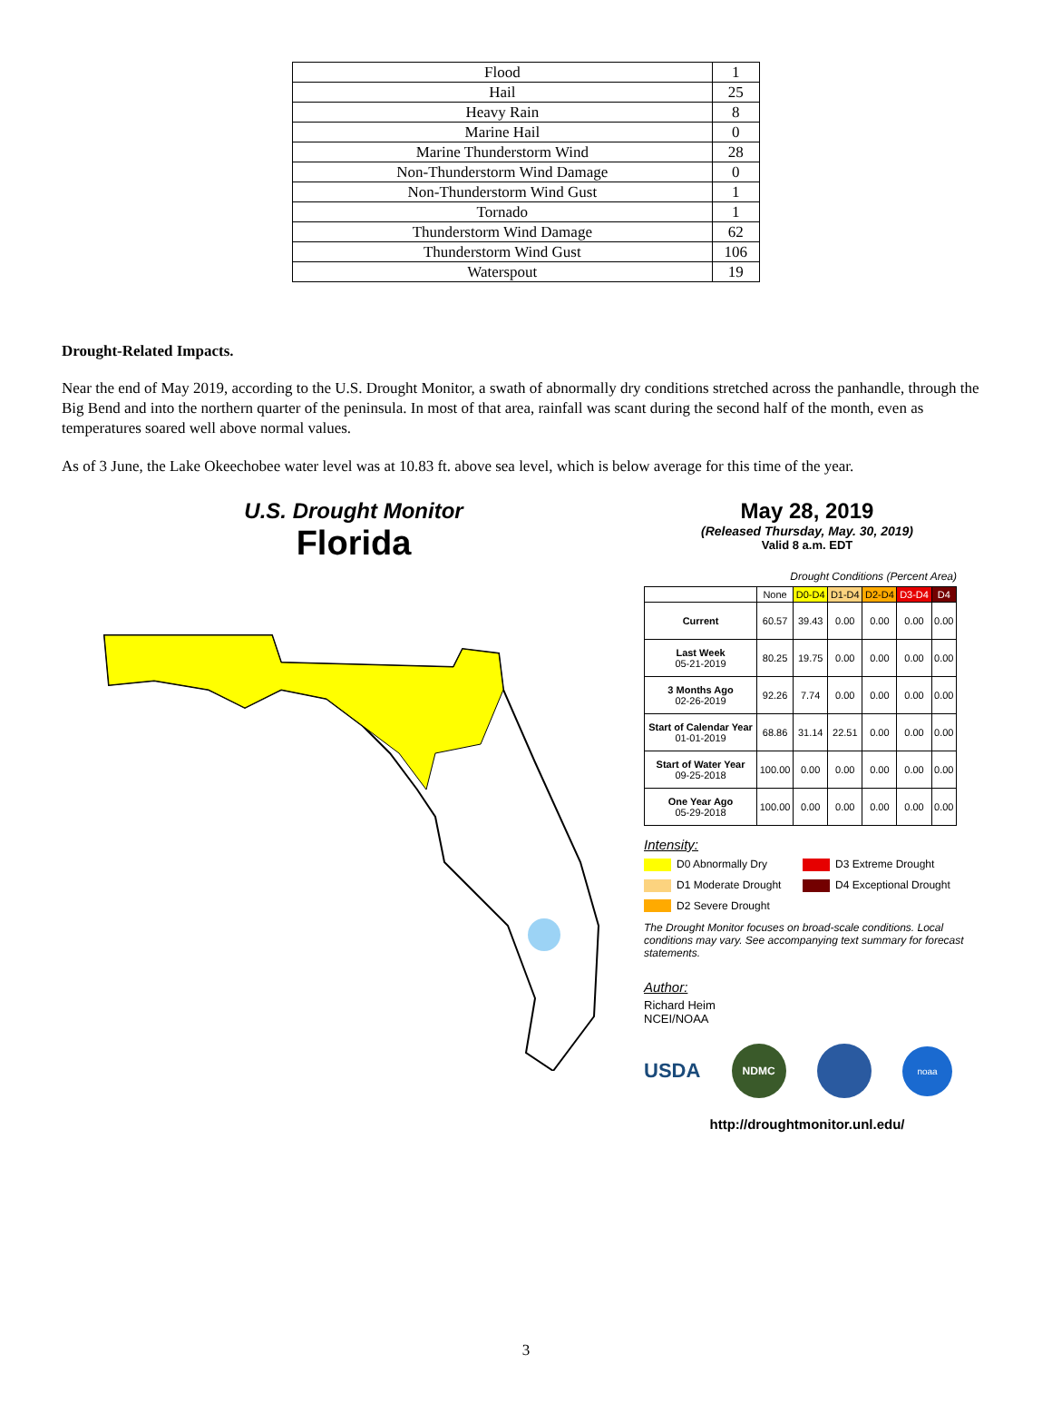| Flood | 1 |
| Hail | 25 |
| Heavy Rain | 8 |
| Marine Hail | 0 |
| Marine Thunderstorm Wind | 28 |
| Non-Thunderstorm Wind Damage | 0 |
| Non-Thunderstorm Wind Gust | 1 |
| Tornado | 1 |
| Thunderstorm Wind Damage | 62 |
| Thunderstorm Wind Gust | 106 |
| Waterspout | 19 |
Drought-Related Impacts.
Near the end of May 2019, according to the U.S. Drought Monitor, a swath of abnormally dry conditions stretched across the panhandle, through the Big Bend and into the northern quarter of the peninsula. In most of that area, rainfall was scant during the second half of the month, even as temperatures soared well above normal values.
As of 3 June, the Lake Okeechobee water level was at 10.83 ft. above sea level, which is below average for this time of the year.
U.S. Drought Monitor
Florida
May 28, 2019
(Released Thursday, May. 30, 2019)
Valid 8 a.m. EDT
Drought Conditions (Percent Area)
| | None | D0-D4 | D1-D4 | D2-D4 | D3-D4 | D4 |
| --- | --- | --- | --- | --- | --- | --- |
| Current | 60.57 | 39.43 | 0.00 | 0.00 | 0.00 | 0.00 |
| Last Week 05-21-2019 | 80.25 | 19.75 | 0.00 | 0.00 | 0.00 | 0.00 |
| 3 Months Ago 02-26-2019 | 92.26 | 7.74 | 0.00 | 0.00 | 0.00 | 0.00 |
| Start of Calendar Year 01-01-2019 | 68.86 | 31.14 | 22.51 | 0.00 | 0.00 | 0.00 |
| Start of Water Year 09-25-2018 | 100.00 | 0.00 | 0.00 | 0.00 | 0.00 | 0.00 |
| One Year Ago 05-29-2018 | 100.00 | 0.00 | 0.00 | 0.00 | 0.00 | 0.00 |
Intensity:
D0 Abnormally Dry
D3 Extreme Drought
D1 Moderate Drought
D4 Exceptional Drought
D2 Severe Drought
The Drought Monitor focuses on broad-scale conditions. Local conditions may vary. See accompanying text summary for forecast statements.
Author:
Richard Heim
NCEI/NOAA
USDA NDMC noaa
http://droughtmonitor.unl.edu/
3